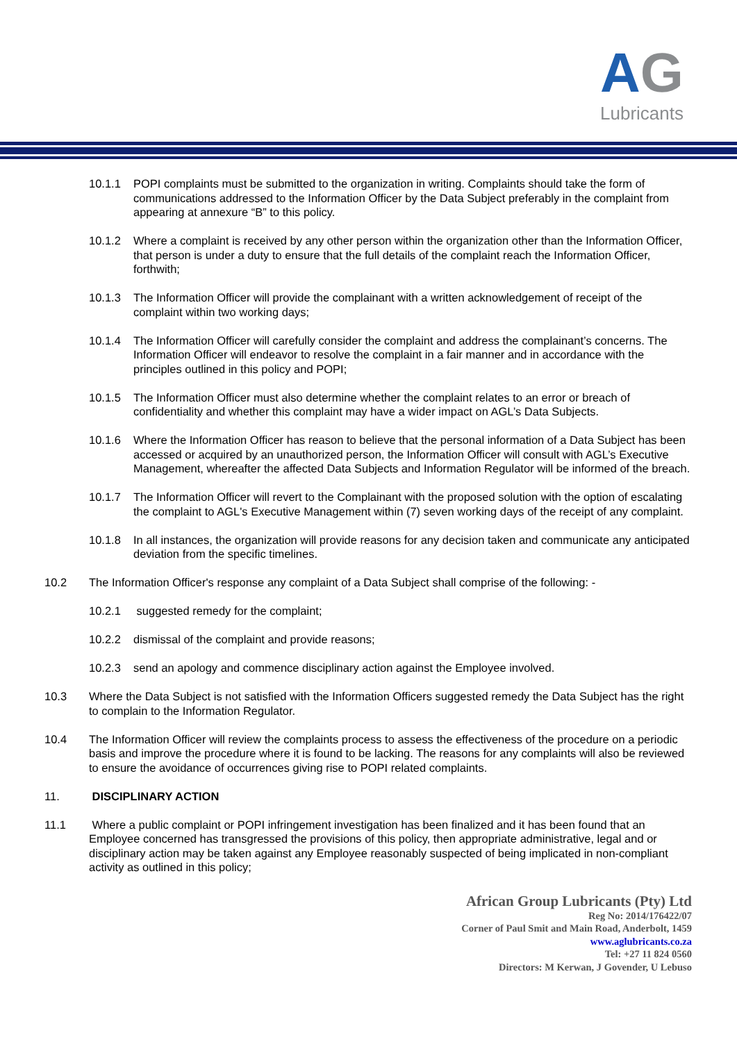AG
Lubricants
10.1.1 POPI complaints must be submitted to the organization in writing. Complaints should take the form of communications addressed to the Information Officer by the Data Subject preferably in the complaint from appearing at annexure “B” to this policy.
10.1.2 Where a complaint is received by any other person within the organization other than the Information Officer, that person is under a duty to ensure that the full details of the complaint reach the Information Officer, forthwith;
10.1.3 The Information Officer will provide the complainant with a written acknowledgement of receipt of the complaint within two working days;
10.1.4 The Information Officer will carefully consider the complaint and address the complainant’s concerns. The Information Officer will endeavor to resolve the complaint in a fair manner and in accordance with the principles outlined in this policy and POPI;
10.1.5 The Information Officer must also determine whether the complaint relates to an error or breach of confidentiality and whether this complaint may have a wider impact on AGL’s Data Subjects.
10.1.6 Where the Information Officer has reason to believe that the personal information of a Data Subject has been accessed or acquired by an unauthorized person, the Information Officer will consult with AGL’s Executive Management, whereafter the affected Data Subjects and Information Regulator will be informed of the breach.
10.1.7 The Information Officer will revert to the Complainant with the proposed solution with the option of escalating the complaint to AGL's Executive Management within (7) seven working days of the receipt of any complaint.
10.1.8 In all instances, the organization will provide reasons for any decision taken and communicate any anticipated deviation from the specific timelines.
10.2 The Information Officer's response any complaint of a Data Subject shall comprise of the following: -
10.2.1 suggested remedy for the complaint;
10.2.2 dismissal of the complaint and provide reasons;
10.2.3 send an apology and commence disciplinary action against the Employee involved.
10.3 Where the Data Subject is not satisfied with the Information Officers suggested remedy the Data Subject has the right to complain to the Information Regulator.
10.4 The Information Officer will review the complaints process to assess the effectiveness of the procedure on a periodic basis and improve the procedure where it is found to be lacking. The reasons for any complaints will also be reviewed to ensure the avoidance of occurrences giving rise to POPI related complaints.
11. DISCIPLINARY ACTION
11.1 Where a public complaint or POPI infringement investigation has been finalized and it has been found that an Employee concerned has transgressed the provisions of this policy, then appropriate administrative, legal and or disciplinary action may be taken against any Employee reasonably suspected of being implicated in non-compliant activity as outlined in this policy;
African Group Lubricants (Pty) Ltd
Reg No: 2014/176422/07
Corner of Paul Smit and Main Road, Anderbolt, 1459
www.aglubricants.co.za
Tel: +27 11 824 0560
Directors: M Kerwan, J Govender, U Lebuso